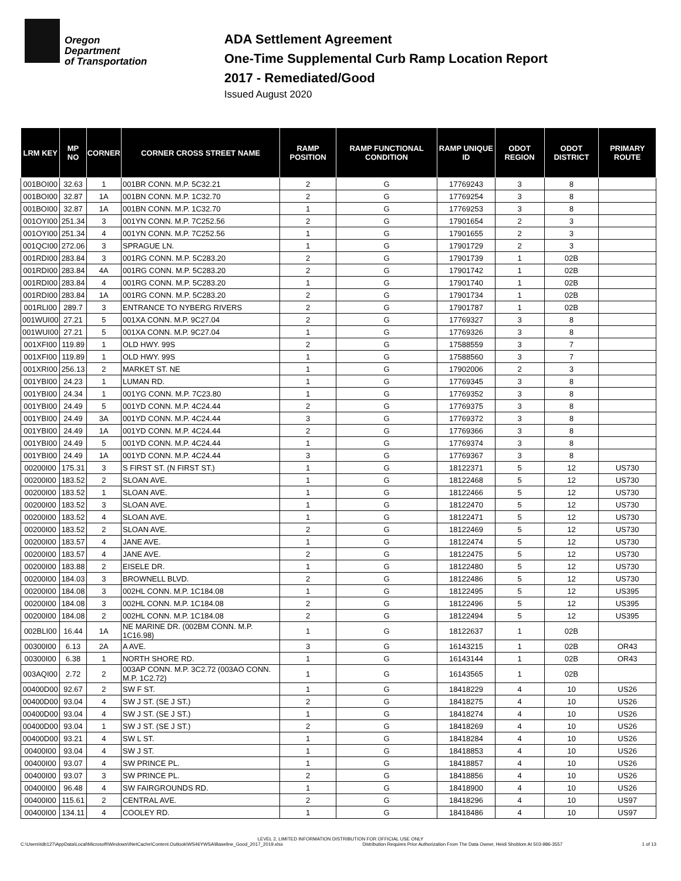Oregon
Department
of Transportation
ADA Settlement Agreement
One-Time Supplemental Curb Ramp Location Report
2017 - Remediated/Good
Issued August 2020
| LRM KEY | MP NO | CORNER | CORNER CROSS STREET NAME | RAMP POSITION | RAMP FUNCTIONAL CONDITION | RAMP UNIQUE ID | ODOT REGION | ODOT DISTRICT | PRIMARY ROUTE |
| --- | --- | --- | --- | --- | --- | --- | --- | --- | --- |
| 001BOI00 | 32.63 | 1 | 001BR CONN. M.P. 5C32.21 | 2 | G | 17769243 | 3 | 8 | |
| 001BOI00 | 32.87 | 1A | 001BN CONN. M.P. 1C32.70 | 2 | G | 17769254 | 3 | 8 | |
| 001BOI00 | 32.87 | 1A | 001BN CONN. M.P. 1C32.70 | 1 | G | 17769253 | 3 | 8 | |
| 001OYI00 | 251.34 | 3 | 001YN CONN. M.P. 7C252.56 | 2 | G | 17901654 | 2 | 3 | |
| 001OYI00 | 251.34 | 4 | 001YN CONN. M.P. 7C252.56 | 1 | G | 17901655 | 2 | 3 | |
| 001QCI00 | 272.06 | 3 | SPRAGUE LN. | 1 | G | 17901729 | 2 | 3 | |
| 001RDI00 | 283.84 | 3 | 001RG CONN. M.P. 5C283.20 | 2 | G | 17901739 | 1 | 02B | |
| 001RDI00 | 283.84 | 4A | 001RG CONN. M.P. 5C283.20 | 2 | G | 17901742 | 1 | 02B | |
| 001RDI00 | 283.84 | 4 | 001RG CONN. M.P. 5C283.20 | 1 | G | 17901740 | 1 | 02B | |
| 001RDI00 | 283.84 | 1A | 001RG CONN. M.P. 5C283.20 | 2 | G | 17901734 | 1 | 02B | |
| 001RLI00 | 289.7 | 3 | ENTRANCE TO NYBERG RIVERS | 2 | G | 17901787 | 1 | 02B | |
| 001WUI00 | 27.21 | 5 | 001XA CONN. M.P. 9C27.04 | 2 | G | 17769327 | 3 | 8 | |
| 001WUI00 | 27.21 | 5 | 001XA CONN. M.P. 9C27.04 | 1 | G | 17769326 | 3 | 8 | |
| 001XFI00 | 119.89 | 1 | OLD HWY. 99S | 2 | G | 17588559 | 3 | 7 | |
| 001XFI00 | 119.89 | 1 | OLD HWY. 99S | 1 | G | 17588560 | 3 | 7 | |
| 001XRI00 | 256.13 | 2 | MARKET ST. NE | 1 | G | 17902006 | 2 | 3 | |
| 001YBI00 | 24.23 | 1 | LUMAN RD. | 1 | G | 17769345 | 3 | 8 | |
| 001YBI00 | 24.34 | 1 | 001YG CONN. M.P. 7C23.80 | 1 | G | 17769352 | 3 | 8 | |
| 001YBI00 | 24.49 | 5 | 001YD CONN. M.P. 4C24.44 | 2 | G | 17769375 | 3 | 8 | |
| 001YBI00 | 24.49 | 3A | 001YD CONN. M.P. 4C24.44 | 3 | G | 17769372 | 3 | 8 | |
| 001YBI00 | 24.49 | 1A | 001YD CONN. M.P. 4C24.44 | 2 | G | 17769366 | 3 | 8 | |
| 001YBI00 | 24.49 | 5 | 001YD CONN. M.P. 4C24.44 | 1 | G | 17769374 | 3 | 8 | |
| 001YBI00 | 24.49 | 1A | 001YD CONN. M.P. 4C24.44 | 3 | G | 17769367 | 3 | 8 | |
| 00200I00 | 175.31 | 3 | S FIRST ST. (N FIRST ST.) | 1 | G | 18122371 | 5 | 12 | US730 |
| 00200I00 | 183.52 | 2 | SLOAN AVE. | 1 | G | 18122468 | 5 | 12 | US730 |
| 00200I00 | 183.52 | 1 | SLOAN AVE. | 1 | G | 18122466 | 5 | 12 | US730 |
| 00200I00 | 183.52 | 3 | SLOAN AVE. | 1 | G | 18122470 | 5 | 12 | US730 |
| 00200I00 | 183.52 | 4 | SLOAN AVE. | 1 | G | 18122471 | 5 | 12 | US730 |
| 00200I00 | 183.52 | 2 | SLOAN AVE. | 2 | G | 18122469 | 5 | 12 | US730 |
| 00200I00 | 183.57 | 4 | JANE AVE. | 1 | G | 18122474 | 5 | 12 | US730 |
| 00200I00 | 183.57 | 4 | JANE AVE. | 2 | G | 18122475 | 5 | 12 | US730 |
| 00200I00 | 183.88 | 2 | EISELE DR. | 1 | G | 18122480 | 5 | 12 | US730 |
| 00200I00 | 184.03 | 3 | BROWNELL BLVD. | 2 | G | 18122486 | 5 | 12 | US730 |
| 00200I00 | 184.08 | 3 | 002HL CONN. M.P. 1C184.08 | 1 | G | 18122495 | 5 | 12 | US395 |
| 00200I00 | 184.08 | 3 | 002HL CONN. M.P. 1C184.08 | 2 | G | 18122496 | 5 | 12 | US395 |
| 00200I00 | 184.08 | 2 | 002HL CONN. M.P. 1C184.08 | 2 | G | 18122494 | 5 | 12 | US395 |
| 002BLI00 | 16.44 | 1A | NE MARINE DR. (002BM CONN. M.P. 1C16.98) | 1 | G | 18122637 | 1 | 02B | |
| 00300I00 | 6.13 | 2A | A AVE. | 3 | G | 16143215 | 1 | 02B | OR43 |
| 00300I00 | 6.38 | 1 | NORTH SHORE RD. | 1 | G | 16143144 | 1 | 02B | OR43 |
| 003AQI00 | 2.72 | 2 | 003AP CONN. M.P. 3C2.72 (003AO CONN. M.P. 1C2.72) | 1 | G | 16143565 | 1 | 02B | |
| 00400D00 | 92.67 | 2 | SW F ST. | 1 | G | 18418229 | 4 | 10 | US26 |
| 00400D00 | 93.04 | 4 | SW J ST. (SE J ST.) | 2 | G | 18418275 | 4 | 10 | US26 |
| 00400D00 | 93.04 | 4 | SW J ST. (SE J ST.) | 1 | G | 18418274 | 4 | 10 | US26 |
| 00400D00 | 93.04 | 1 | SW J ST. (SE J ST.) | 2 | G | 18418269 | 4 | 10 | US26 |
| 00400D00 | 93.21 | 4 | SW L ST. | 1 | G | 18418284 | 4 | 10 | US26 |
| 00400I00 | 93.04 | 4 | SW J ST. | 1 | G | 18418853 | 4 | 10 | US26 |
| 00400I00 | 93.07 | 4 | SW PRINCE PL. | 1 | G | 18418857 | 4 | 10 | US26 |
| 00400I00 | 93.07 | 3 | SW PRINCE PL. | 2 | G | 18418856 | 4 | 10 | US26 |
| 00400I00 | 96.48 | 4 | SW FAIRGROUNDS RD. | 1 | G | 18418900 | 4 | 10 | US26 |
| 00400I00 | 115.61 | 2 | CENTRAL AVE. | 2 | G | 18418296 | 4 | 10 | US97 |
| 00400I00 | 134.11 | 4 | COOLEY RD. | 1 | G | 18418486 | 4 | 10 | US97 |
LEVEL 2, LIMITED INFORMATION DISTRIBUTION FOR OFFICIAL USE ONLY
C:\Users\tdb127\AppData\Local\Microsoft\Windows\INetCache\Content.Outlook\WS46YWSA\Baseline_Good_2017_2019.xlsx Distribution Requires Prior Authorization From The Data Owner, Heidi Shoblom At 503-986-3557 1 of 13